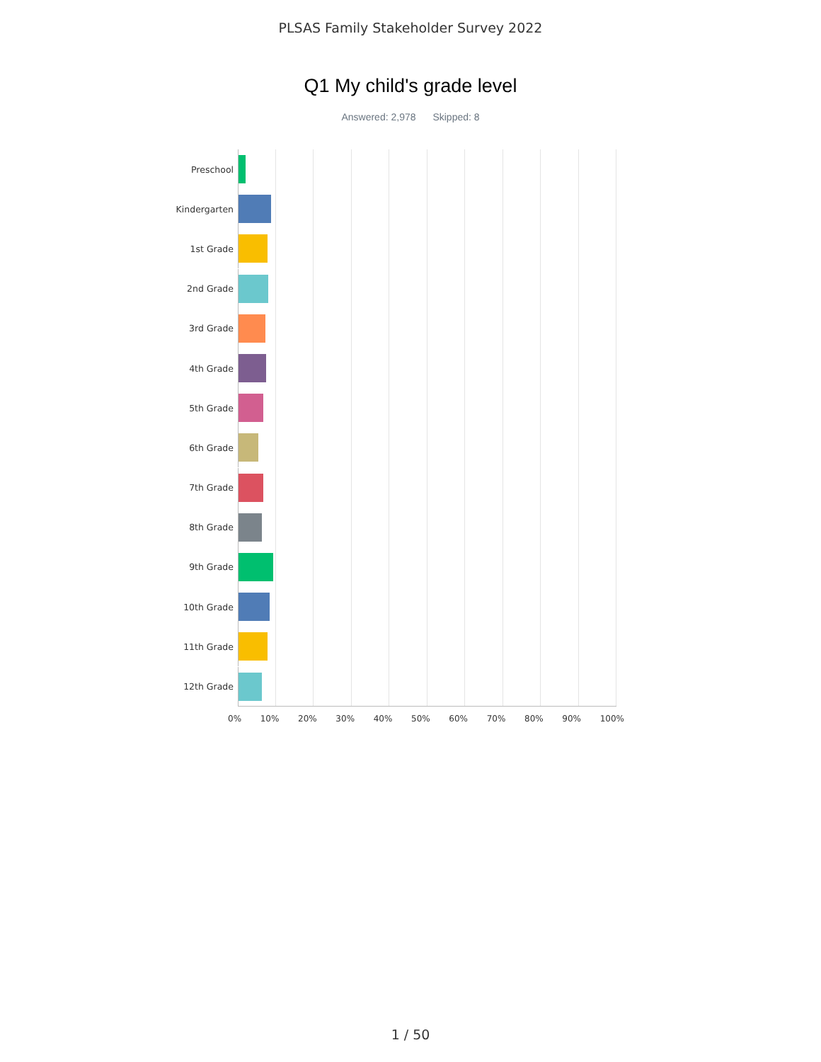PLSAS Family Stakeholder Survey 2022
Q1 My child's grade level
Answered: 2,978 Skipped: 8
Preschool
Kindergarten
1st Grade
2nd Grade
3rd Grade
4th Grade
5th Grade
6th Grade
7th Grade
8th Grade
9th Grade
10th Grade
11th Grade
12th Grade
0% 10% 20% 30% 40% 50% 60% 70% 80% 90% 100%
1 / 50